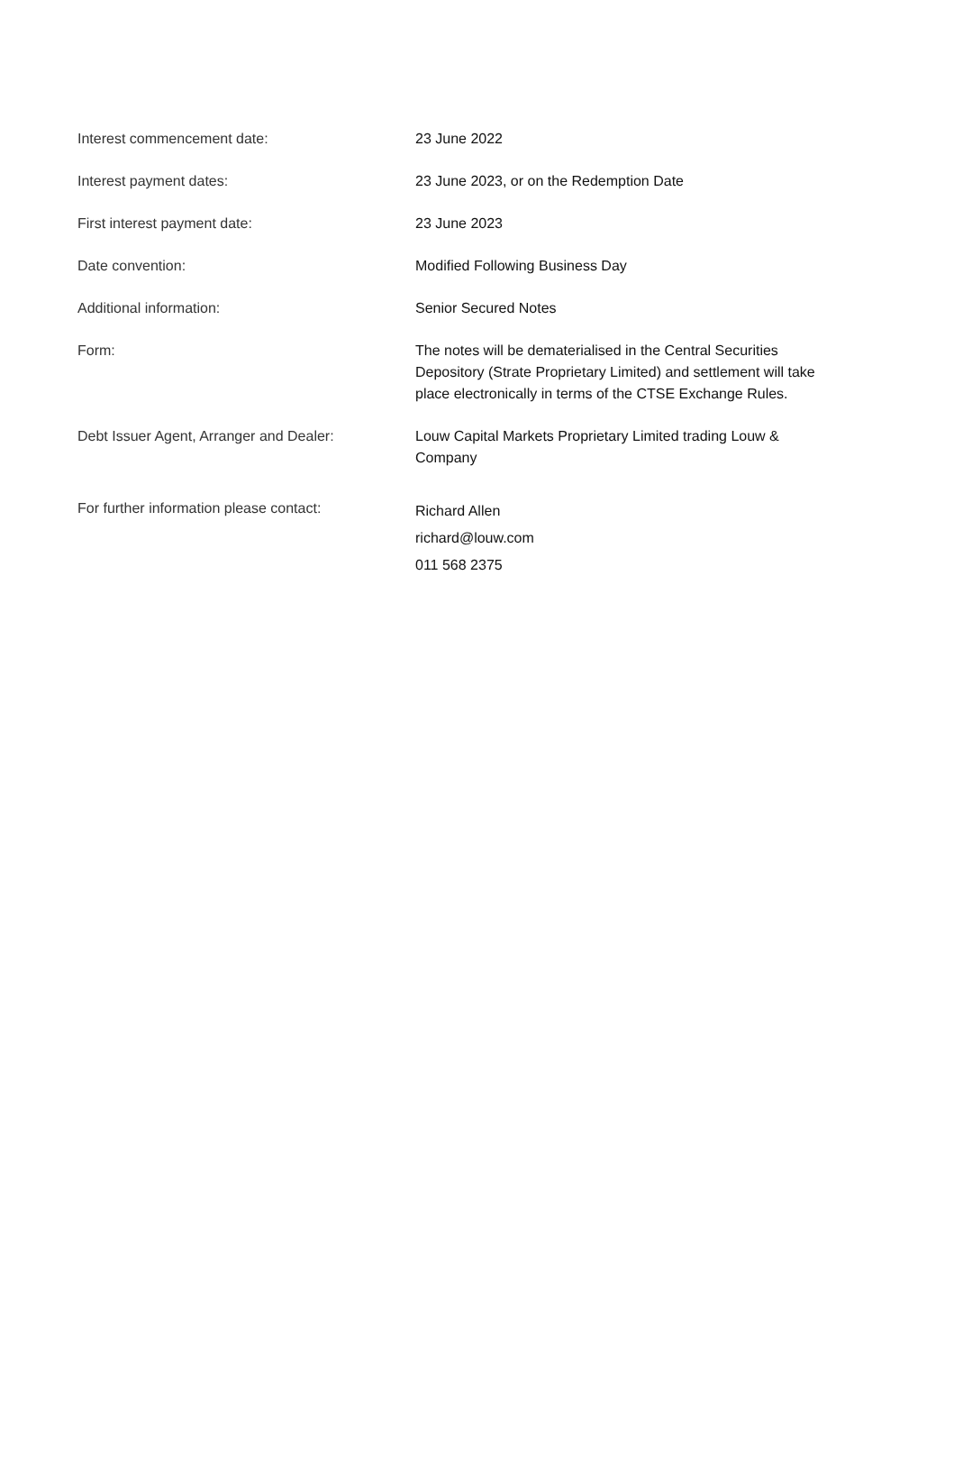| Interest commencement date: | 23 June 2022 |
| Interest payment dates: | 23 June 2023, or on the Redemption Date |
| First interest payment date: | 23 June 2023 |
| Date convention: | Modified Following Business Day |
| Additional information: | Senior Secured Notes |
| Form: | The notes will be dematerialised in the Central Securities Depository (Strate Proprietary Limited) and settlement will take place electronically in terms of the CTSE Exchange Rules. |
| Debt Issuer Agent, Arranger and Dealer: | Louw Capital Markets Proprietary Limited trading Louw & Company |
| For further information please contact: | Richard Allen richard@louw.com 011 568 2375 |